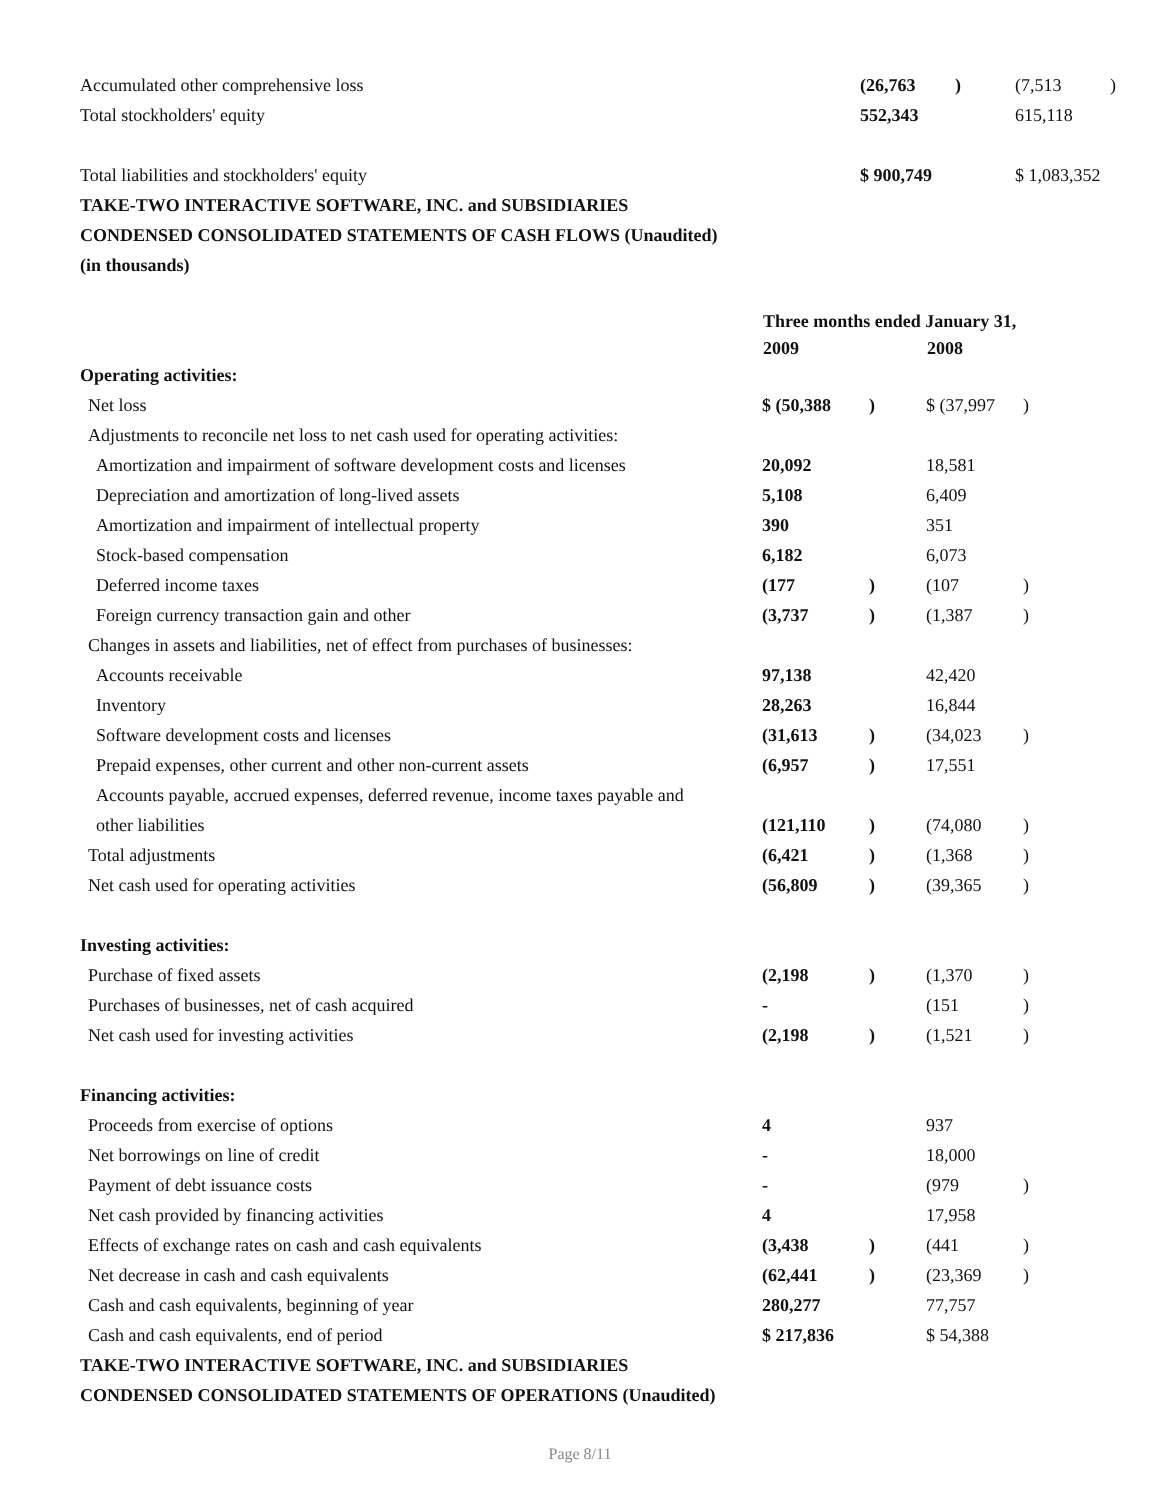| Accumulated other comprehensive loss | | (26,763 | ) | (7,513 | ) |
| Total stockholders' equity | | 552,343 | | 615,118 | |
| Total liabilities and stockholders' equity | | $ 900,749 | | $ 1,083,352 | |
| TAKE-TWO INTERACTIVE SOFTWARE, INC. and SUBSIDIARIES | | | | | |
| CONDENSED CONSOLIDATED STATEMENTS OF CASH FLOWS (Unaudited) | | | | | |
| (in thousands) | | | | | |
| | Three months ended January 31, | | | |
| --- | --- | --- | --- | --- |
| | 2009 | | 2008 | |
| Operating activities: | | | | |
| Net loss | $ (50,388 | ) | $ (37,997 | ) |
| Adjustments to reconcile net loss to net cash used for operating activities: | | | | |
| Amortization and impairment of software development costs and licenses | 20,092 | | 18,581 | |
| Depreciation and amortization of long-lived assets | 5,108 | | 6,409 | |
| Amortization and impairment of intellectual property | 390 | | 351 | |
| Stock-based compensation | 6,182 | | 6,073 | |
| Deferred income taxes | (177 | ) | (107 | ) |
| Foreign currency transaction gain and other | (3,737 | ) | (1,387 | ) |
| Changes in assets and liabilities, net of effect from purchases of businesses: | | | | |
| Accounts receivable | 97,138 | | 42,420 | |
| Inventory | 28,263 | | 16,844 | |
| Software development costs and licenses | (31,613 | ) | (34,023 | ) |
| Prepaid expenses, other current and other non-current assets | (6,957 | ) | 17,551 | |
| Accounts payable, accrued expenses, deferred revenue, income taxes payable and | | | | |
| other liabilities | (121,110 | ) | (74,080 | ) |
| Total adjustments | (6,421 | ) | (1,368 | ) |
| Net cash used for operating activities | (56,809 | ) | (39,365 | ) |
| Investing activities: | | | | |
| Purchase of fixed assets | (2,198 | ) | (1,370 | ) |
| Purchases of businesses, net of cash acquired | - | | (151 | ) |
| Net cash used for investing activities | (2,198 | ) | (1,521 | ) |
| Financing activities: | | | | |
| Proceeds from exercise of options | 4 | | 937 | |
| Net borrowings on line of credit | - | | 18,000 | |
| Payment of debt issuance costs | - | | (979 | ) |
| Net cash provided by financing activities | 4 | | 17,958 | |
| Effects of exchange rates on cash and cash equivalents | (3,438 | ) | (441 | ) |
| Net decrease in cash and cash equivalents | (62,441 | ) | (23,369 | ) |
| Cash and cash equivalents, beginning of year | 280,277 | | 77,757 | |
| Cash and cash equivalents, end of period | $ 217,836 | | $ 54,388 | |
| TAKE-TWO INTERACTIVE SOFTWARE, INC. and SUBSIDIARIES | | | | |
| CONDENSED CONSOLIDATED STATEMENTS OF OPERATIONS (Unaudited) | | | | |
Page 8/11